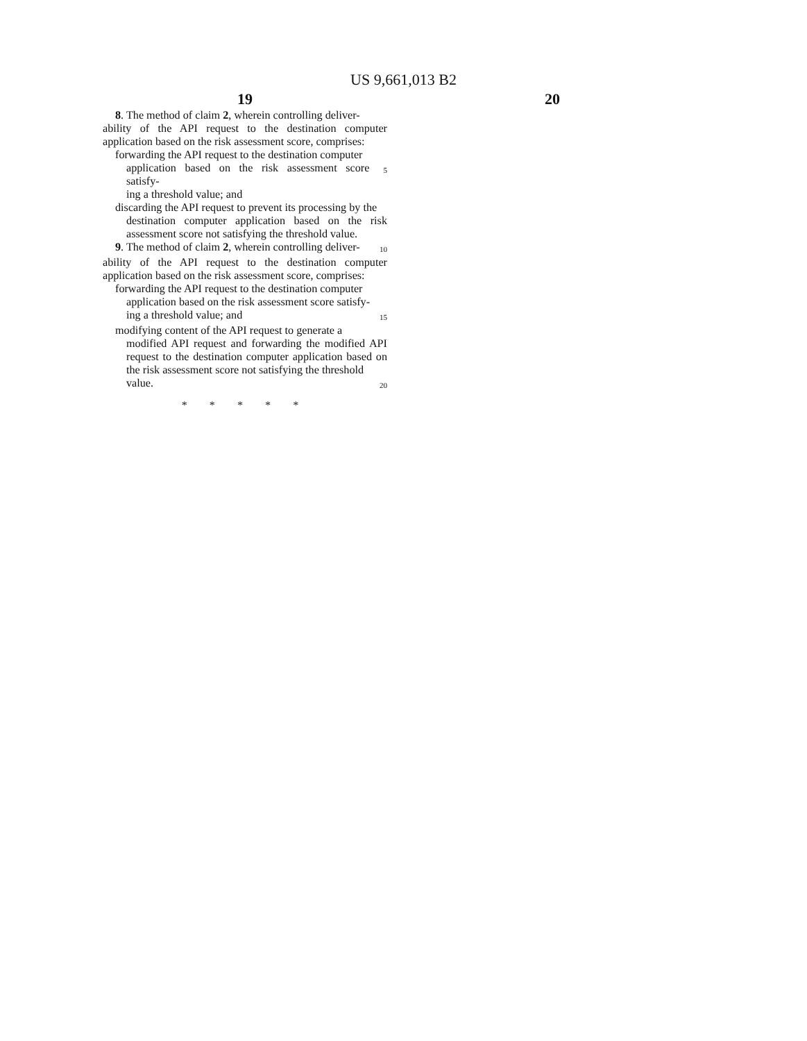US 9,661,013 B2
19 20
8. The method of claim 2, wherein controlling deliver-
ability of the API request to the destination computer application based on the risk assessment score, comprises:
forwarding the API request to the destination computer
application based on the risk assessment score satisfy-
5
ing a threshold value; and
discarding the API request to prevent its processing by the
destination computer application based on the risk assessment score not satisfying the threshold value.
9. The method of claim 2, wherein controlling deliver-
10
ability of the API request to the destination computer application based on the risk assessment score, comprises:
forwarding the API request to the destination computer
application based on the risk assessment score satisfy-
ing a threshold value; and
15
modifying content of the API request to generate a
modified API request and forwarding the modified API request to the destination computer application based on the risk assessment score not satisfying the threshold
value.
20
* * * * *